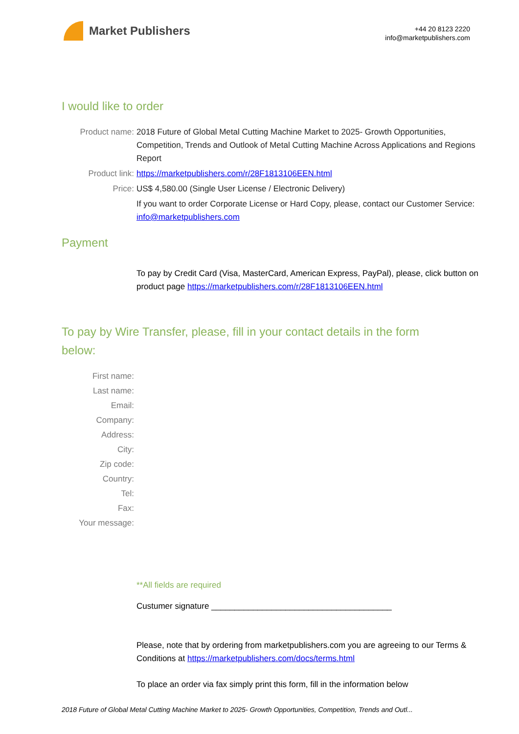Market Publishers
+44 20 8123 2220
info@marketpublishers.com
I would like to order
Product name: 2018 Future of Global Metal Cutting Machine Market to 2025- Growth Opportunities, Competition, Trends and Outlook of Metal Cutting Machine Across Applications and Regions Report
Product link: https://marketpublishers.com/r/28F1813106EEN.html
Price: US$ 4,580.00 (Single User License / Electronic Delivery)
If you want to order Corporate License or Hard Copy, please, contact our Customer Service:
info@marketpublishers.com
Payment
To pay by Credit Card (Visa, MasterCard, American Express, PayPal), please, click button on product page https://marketpublishers.com/r/28F1813106EEN.html
To pay by Wire Transfer, please, fill in your contact details in the form below:
First name:
Last name:
Email:
Company:
Address:
City:
Zip code:
Country:
Tel:
Fax:
Your message:
**All fields are required
Custumer signature _______________________________________
Please, note that by ordering from marketpublishers.com you are agreeing to our Terms & Conditions at https://marketpublishers.com/docs/terms.html
To place an order via fax simply print this form, fill in the information below
2018 Future of Global Metal Cutting Machine Market to 2025- Growth Opportunities, Competition, Trends and Outl...